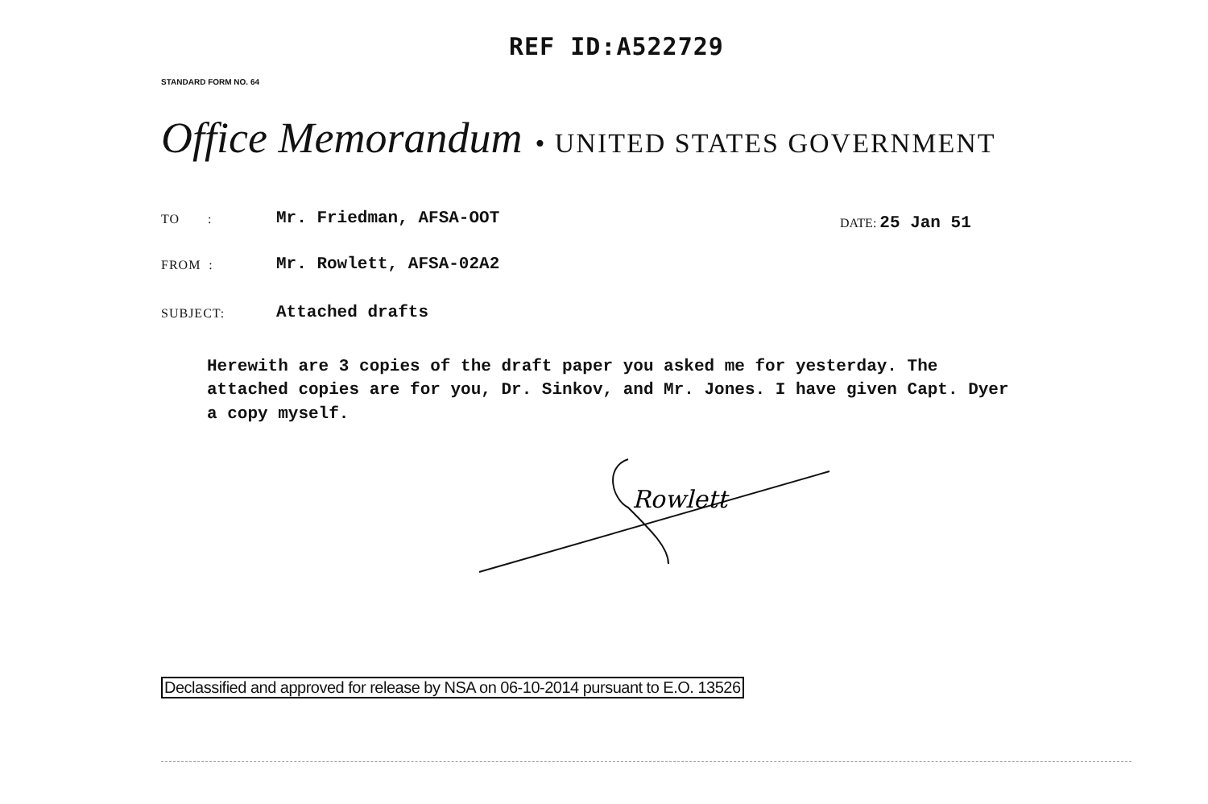REF ID:A522729
STANDARD FORM NO. 64
Office Memorandum • UNITED STATES GOVERNMENT
TO : Mr. Friedman, AFSA-OOT
DATE: 25 Jan 51
FROM : Mr. Rowlett, AFSA-02A2
SUBJECT: Attached drafts
Herewith are 3 copies of the draft paper you asked me for yesterday. The attached copies are for you, Dr. Sinkov, and Mr. Jones. I have given Capt. Dyer a copy myself.
Rowlett
Declassified and approved for release by NSA on 06-10-2014 pursuant to E.O. 13526